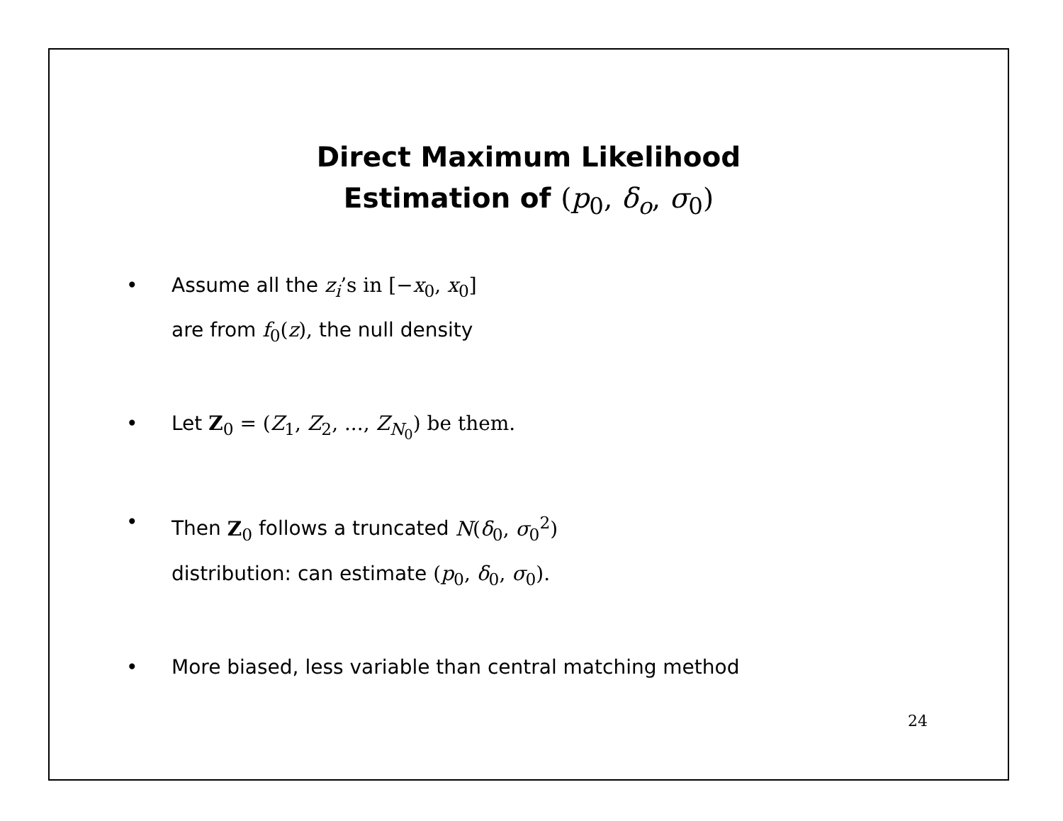Direct Maximum Likelihood
Estimation of (p<sub>0</sub>, δ<sub>o</sub>, σ<sub>0</sub>)
• Assume all the z<sub>i</sub>’s in [−x<sub>0</sub>, x<sub>0</sub>]
are from f<sub>0</sub>(z), the null density
• Let Z<sub>0</sub> = (Z<sub>1</sub>, Z<sub>2</sub>, ..., Z<sub>N<sub>0</sub></sub>) be them.
• Then Z<sub>0</sub> follows a truncated N(δ<sub>0</sub>, σ<sub>0</sub><sup>2</sup>)
distribution: can estimate (p<sub>0</sub>, δ<sub>0</sub>, σ<sub>0</sub>).
• More biased, less variable than central matching method
24